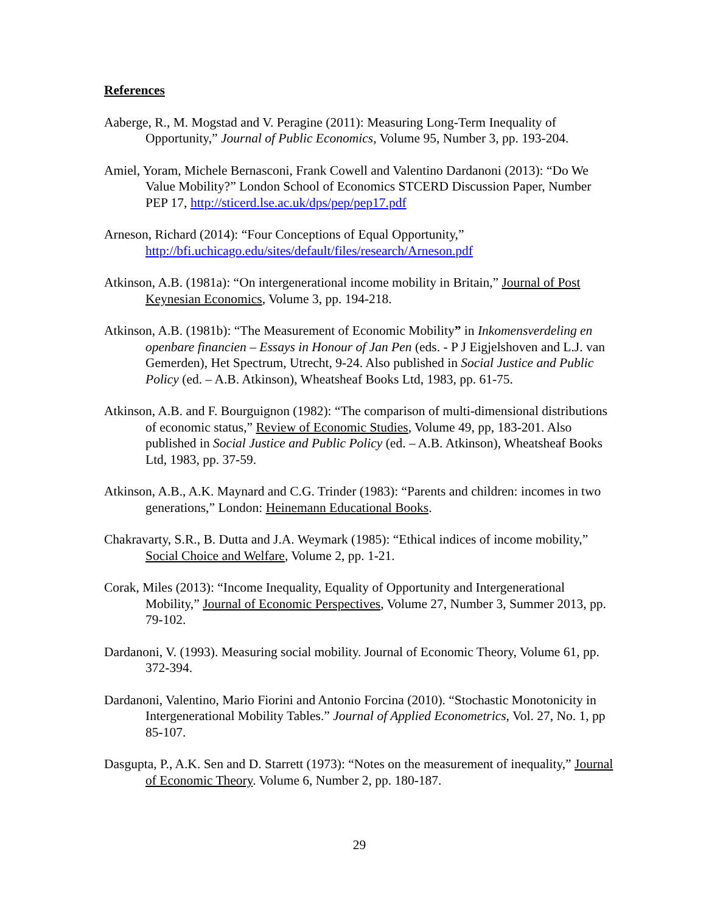References
Aaberge, R., M. Mogstad and V. Peragine (2011): Measuring Long-Term Inequality of Opportunity,” Journal of Public Economics, Volume 95, Number 3, pp. 193-204.
Amiel, Yoram, Michele Bernasconi, Frank Cowell and Valentino Dardanoni (2013): “Do We Value Mobility?” London School of Economics STCERD Discussion Paper, Number PEP 17, http://sticerd.lse.ac.uk/dps/pep/pep17.pdf
Arneson, Richard (2014): “Four Conceptions of Equal Opportunity,” http://bfi.uchicago.edu/sites/default/files/research/Arneson.pdf
Atkinson, A.B. (1981a): “On intergenerational income mobility in Britain,” Journal of Post Keynesian Economics, Volume 3, pp. 194-218.
Atkinson, A.B. (1981b): “The Measurement of Economic Mobility” in Inkomensverdeling en openbare financien – Essays in Honour of Jan Pen (eds. - P J Eigjelshoven and L.J. van Gemerden), Het Spectrum, Utrecht, 9-24. Also published in Social Justice and Public Policy (ed. – A.B. Atkinson), Wheatsheaf Books Ltd, 1983, pp. 61-75.
Atkinson, A.B. and F. Bourguignon (1982): “The comparison of multi-dimensional distributions of economic status,” Review of Economic Studies, Volume 49, pp, 183-201. Also published in Social Justice and Public Policy (ed. – A.B. Atkinson), Wheatsheaf Books Ltd, 1983, pp. 37-59.
Atkinson, A.B., A.K. Maynard and C.G. Trinder (1983): “Parents and children: incomes in two generations,” London: Heinemann Educational Books.
Chakravarty, S.R., B. Dutta and J.A. Weymark (1985): “Ethical indices of income mobility,” Social Choice and Welfare, Volume 2, pp. 1-21.
Corak, Miles (2013): “Income Inequality, Equality of Opportunity and Intergenerational Mobility,” Journal of Economic Perspectives, Volume 27, Number 3, Summer 2013, pp. 79-102.
Dardanoni, V. (1993). Measuring social mobility. Journal of Economic Theory, Volume 61, pp. 372-394.
Dardanoni, Valentino, Mario Fiorini and Antonio Forcina (2010). “Stochastic Monotonicity in Intergenerational Mobility Tables.” Journal of Applied Econometrics, Vol. 27, No. 1, pp 85-107.
Dasgupta, P., A.K. Sen and D. Starrett (1973): “Notes on the measurement of inequality,” Journal of Economic Theory. Volume 6, Number 2, pp. 180-187.
29